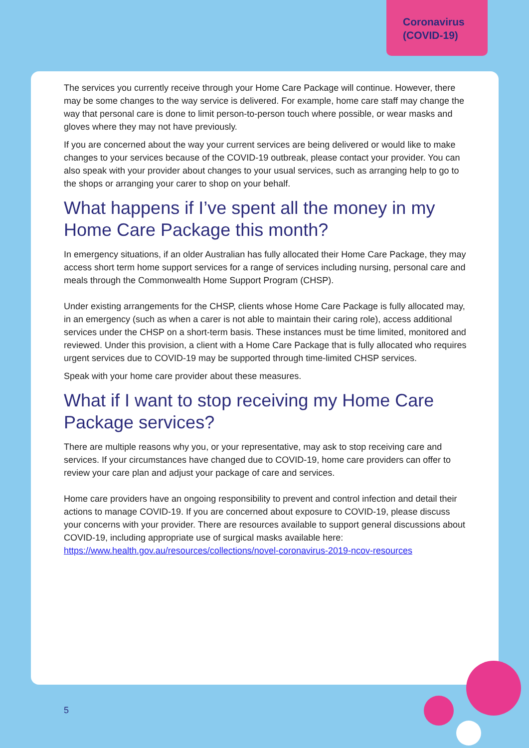Coronavirus
(COVID-19)
The services you currently receive through your Home Care Package will continue. However, there may be some changes to the way service is delivered. For example, home care staff may change the way that personal care is done to limit person-to-person touch where possible, or wear masks and gloves where they may not have previously.
If you are concerned about the way your current services are being delivered or would like to make changes to your services because of the COVID-19 outbreak, please contact your provider. You can also speak with your provider about changes to your usual services, such as arranging help to go to the shops or arranging your carer to shop on your behalf.
What happens if I’ve spent all the money in my Home Care Package this month?
In emergency situations, if an older Australian has fully allocated their Home Care Package, they may access short term home support services for a range of services including nursing, personal care and meals through the Commonwealth Home Support Program (CHSP).
Under existing arrangements for the CHSP, clients whose Home Care Package is fully allocated may, in an emergency (such as when a carer is not able to maintain their caring role), access additional services under the CHSP on a short-term basis. These instances must be time limited, monitored and reviewed. Under this provision, a client with a Home Care Package that is fully allocated who requires urgent services due to COVID-19 may be supported through time-limited CHSP services.
Speak with your home care provider about these measures.
What if I want to stop receiving my Home Care Package services?
There are multiple reasons why you, or your representative, may ask to stop receiving care and services. If your circumstances have changed due to COVID-19, home care providers can offer to review your care plan and adjust your package of care and services.
Home care providers have an ongoing responsibility to prevent and control infection and detail their actions to manage COVID-19. If you are concerned about exposure to COVID-19, please discuss your concerns with your provider. There are resources available to support general discussions about COVID-19, including appropriate use of surgical masks available here: https://www.health.gov.au/resources/collections/novel-coronavirus-2019-ncov-resources
5